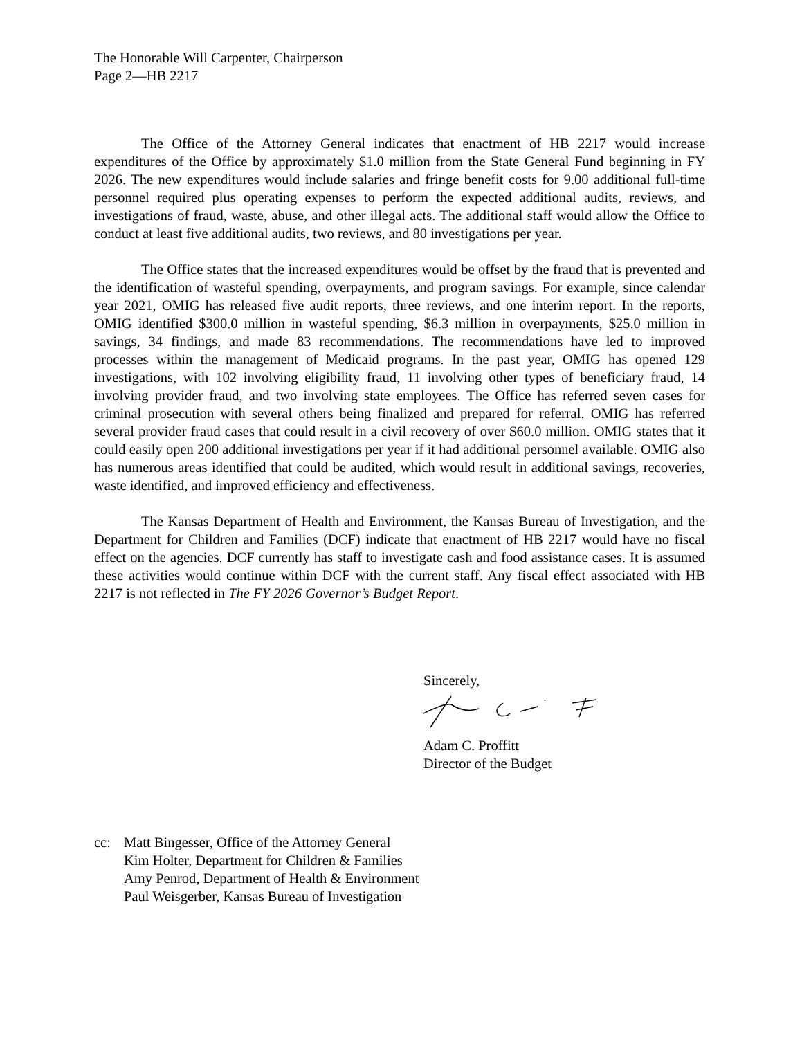The Honorable Will Carpenter, Chairperson
Page 2—HB 2217
The Office of the Attorney General indicates that enactment of HB 2217 would increase expenditures of the Office by approximately $1.0 million from the State General Fund beginning in FY 2026. The new expenditures would include salaries and fringe benefit costs for 9.00 additional full-time personnel required plus operating expenses to perform the expected additional audits, reviews, and investigations of fraud, waste, abuse, and other illegal acts. The additional staff would allow the Office to conduct at least five additional audits, two reviews, and 80 investigations per year.
The Office states that the increased expenditures would be offset by the fraud that is prevented and the identification of wasteful spending, overpayments, and program savings. For example, since calendar year 2021, OMIG has released five audit reports, three reviews, and one interim report. In the reports, OMIG identified $300.0 million in wasteful spending, $6.3 million in overpayments, $25.0 million in savings, 34 findings, and made 83 recommendations. The recommendations have led to improved processes within the management of Medicaid programs. In the past year, OMIG has opened 129 investigations, with 102 involving eligibility fraud, 11 involving other types of beneficiary fraud, 14 involving provider fraud, and two involving state employees. The Office has referred seven cases for criminal prosecution with several others being finalized and prepared for referral. OMIG has referred several provider fraud cases that could result in a civil recovery of over $60.0 million. OMIG states that it could easily open 200 additional investigations per year if it had additional personnel available. OMIG also has numerous areas identified that could be audited, which would result in additional savings, recoveries, waste identified, and improved efficiency and effectiveness.
The Kansas Department of Health and Environment, the Kansas Bureau of Investigation, and the Department for Children and Families (DCF) indicate that enactment of HB 2217 would have no fiscal effect on the agencies. DCF currently has staff to investigate cash and food assistance cases. It is assumed these activities would continue within DCF with the current staff. Any fiscal effect associated with HB 2217 is not reflected in The FY 2026 Governor’s Budget Report.
Sincerely,
Adam C. Proffitt
Director of the Budget
cc: Matt Bingesser, Office of the Attorney General
Kim Holter, Department for Children & Families
Amy Penrod, Department of Health & Environment
Paul Weisgerber, Kansas Bureau of Investigation